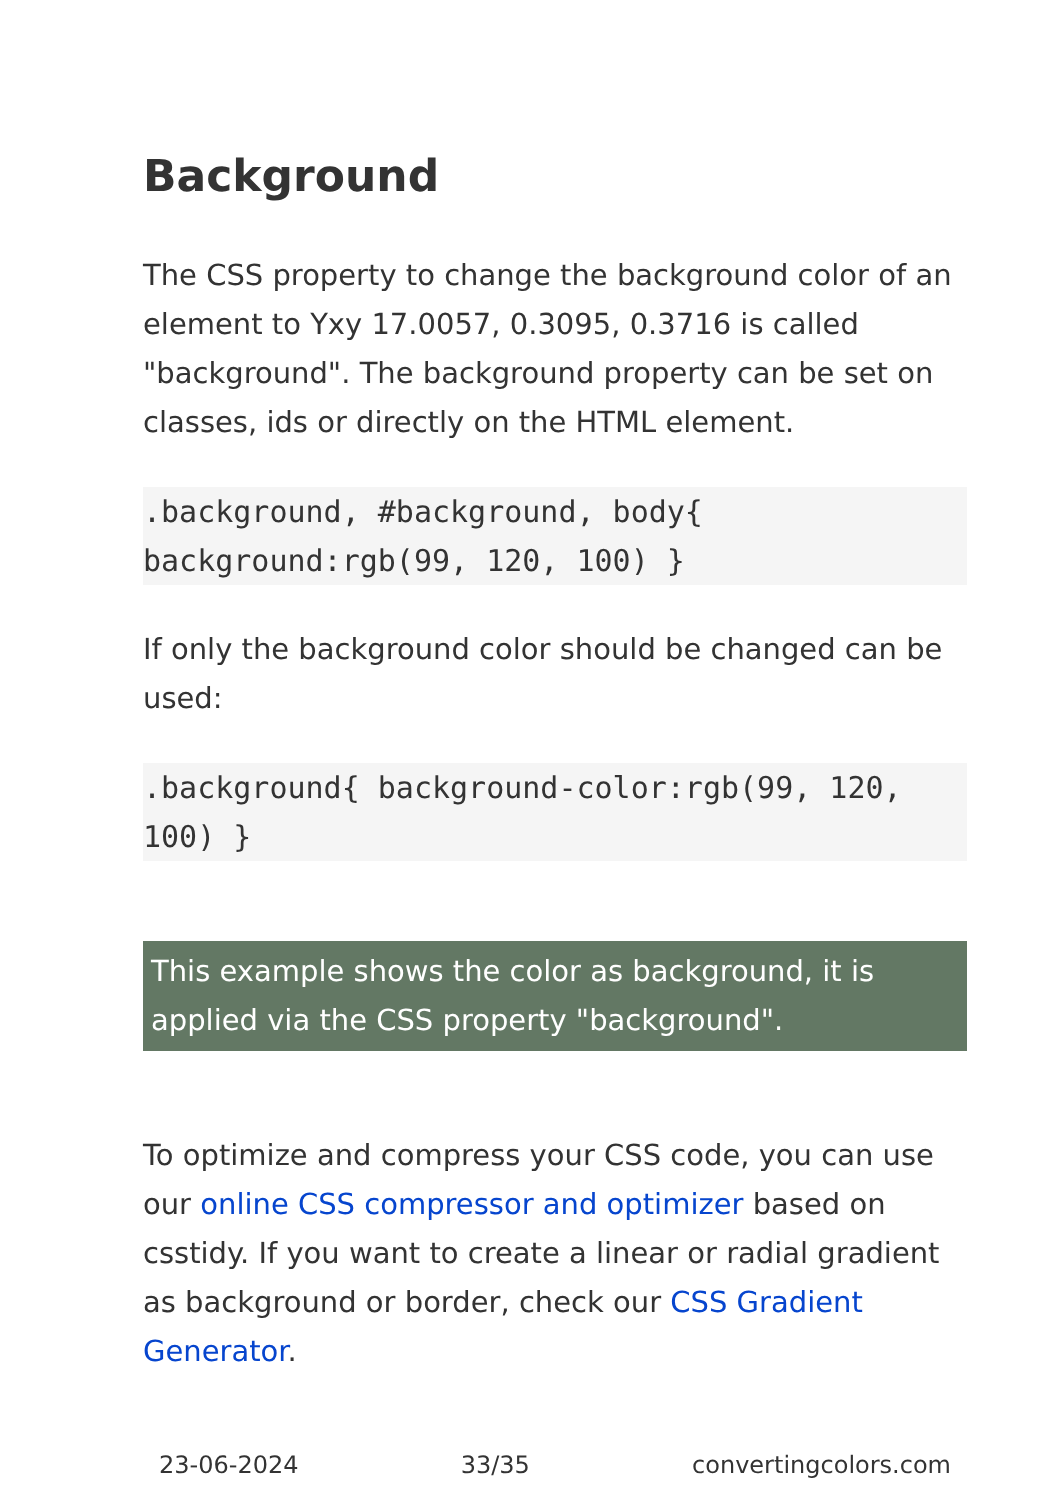Background
The CSS property to change the background color of an element to Yxy 17.0057, 0.3095, 0.3716 is called "background". The background property can be set on classes, ids or directly on the HTML element.
.background, #background, body{ background:rgb(99, 120, 100) }
If only the background color should be changed can be used:
.background{ background-color:rgb(99, 120, 100) }
This example shows the color as background, it is applied via the CSS property "background".
To optimize and compress your CSS code, you can use our online CSS compressor and optimizer based on csstidy. If you want to create a linear or radial gradient as background or border, check our CSS Gradient Generator.
23-06-2024 33/35 convertingcolors.com